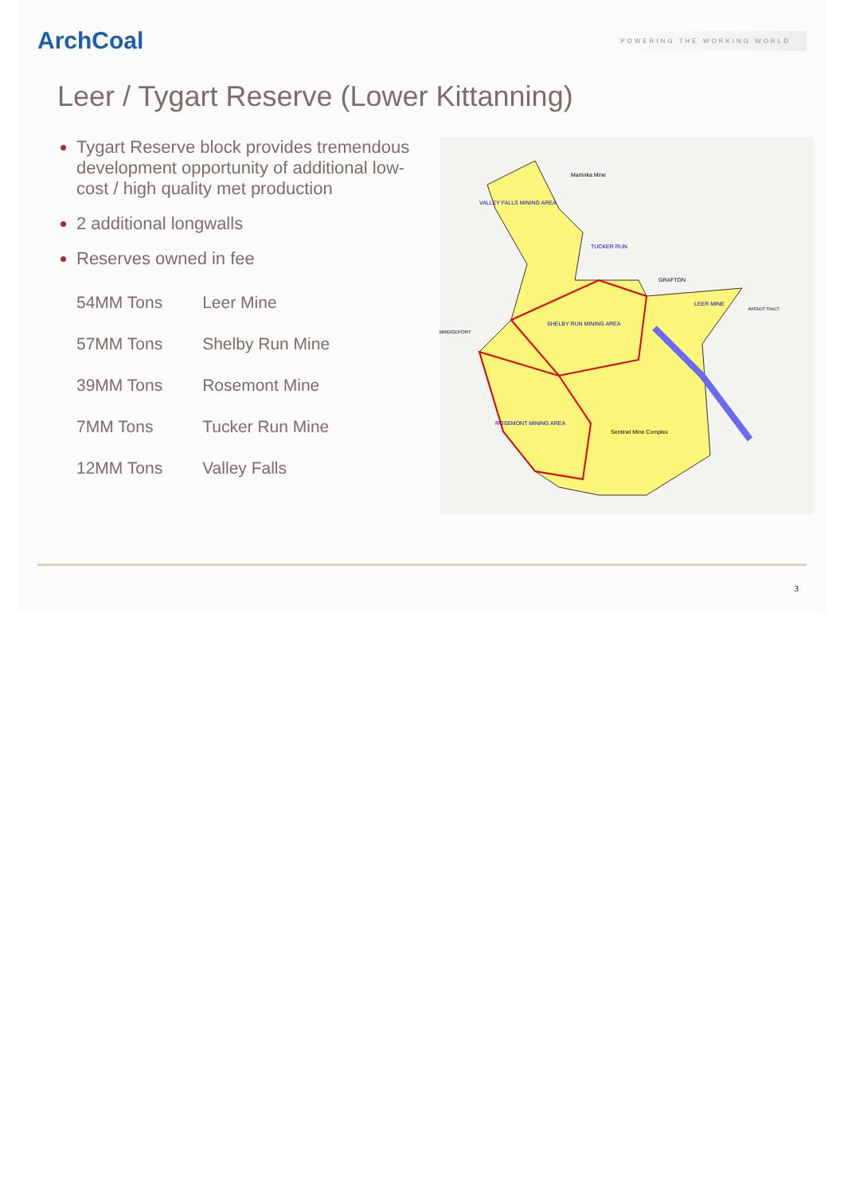ArchCoal
POWERING THE WORKING WORLD
Leer / Tygart Reserve (Lower Kittanning)
Tygart Reserve block provides tremendous development opportunity of additional low-cost / high quality met production
2 additional longwalls
Reserves owned in fee
| 54MM Tons | Leer Mine |
| 57MM Tons | Shelby Run Mine |
| 39MM Tons | Rosemont Mine |
| 7MM Tons | Tucker Run Mine |
| 12MM Tons | Valley Falls |
VALLEY FALLS MINING AREA
Martinka Mine
TUCKER RUN
GRAFTON
LEER MINE
PATRIOT TRACT
BRIDGEPORT
SHELBY RUN MINING AREA
ROSEMONT MINING AREA
Sentinel Mine Complex
3